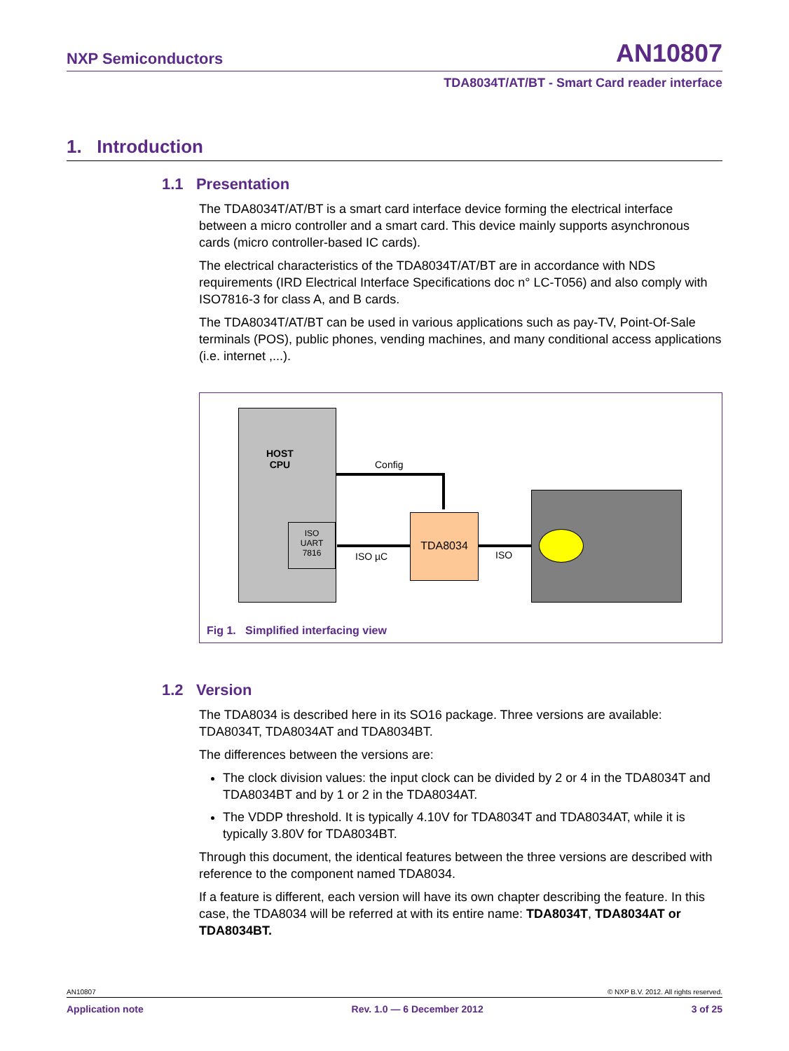NXP Semiconductors AN10807
TDA8034T/AT/BT - Smart Card reader interface
1. Introduction
1.1 Presentation
The TDA8034T/AT/BT is a smart card interface device forming the electrical interface between a micro controller and a smart card. This device mainly supports asynchronous cards (micro controller-based IC cards).
The electrical characteristics of the TDA8034T/AT/BT are in accordance with NDS requirements (IRD Electrical Interface Specifications doc n° LC-T056) and also comply with ISO7816-3 for class A, and B cards.
The TDA8034T/AT/BT can be used in various applications such as pay-TV, Point-Of-Sale terminals (POS), public phones, vending machines, and many conditional access applications (i.e. internet ,...).
HOST
CPU
ISO
UART
7816
Config
TDA8034
ISO µC ISO
Fig 1. Simplified interfacing view
1.2 Version
The TDA8034 is described here in its SO16 package. Three versions are available: TDA8034T, TDA8034AT and TDA8034BT.
The differences between the versions are:
The clock division values: the input clock can be divided by 2 or 4 in the TDA8034T and TDA8034BT and by 1 or 2 in the TDA8034AT.
The VDDP threshold. It is typically 4.10V for TDA8034T and TDA8034AT, while it is typically 3.80V for TDA8034BT.
Through this document, the identical features between the three versions are described with reference to the component named TDA8034.
If a feature is different, each version will have its own chapter describing the feature. In this case, the TDA8034 will be referred at with its entire name: TDA8034T, TDA8034AT or TDA8034BT.
AN10807 © NXP B.V. 2012. All rights reserved.
Application note Rev. 1.0 — 6 December 2012 3 of 25